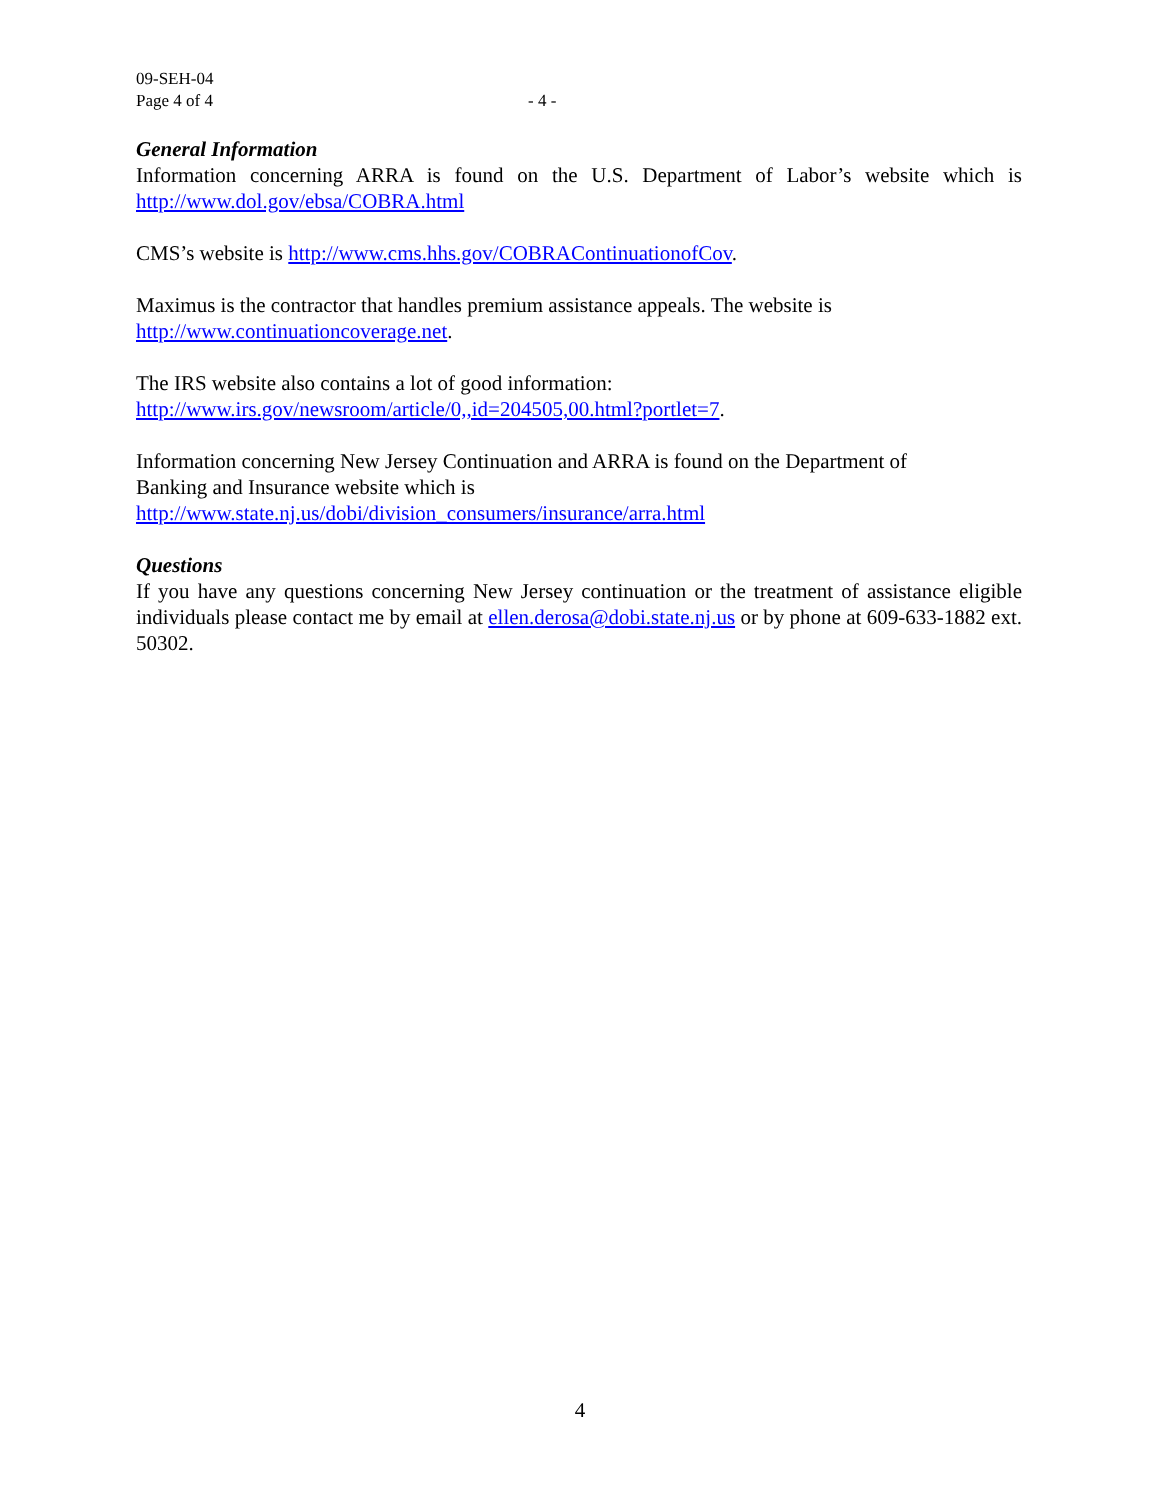09-SEH-04
Page 4 of 4 - 4 -
General Information
Information concerning ARRA is found on the U.S. Department of Labor’s website which is http://www.dol.gov/ebsa/COBRA.html
CMS’s website is http://www.cms.hhs.gov/COBRAContinuationofCov.
Maximus is the contractor that handles premium assistance appeals. The website is
http://www.continuationcoverage.net.
The IRS website also contains a lot of good information:
http://www.irs.gov/newsroom/article/0,,id=204505,00.html?portlet=7.
Information concerning New Jersey Continuation and ARRA is found on the Department of
Banking and Insurance website which is
http://www.state.nj.us/dobi/division_consumers/insurance/arra.html
Questions
If you have any questions concerning New Jersey continuation or the treatment of assistance eligible individuals please contact me by email at ellen.derosa@dobi.state.nj.us or by phone at 609-633-1882 ext. 50302.
4